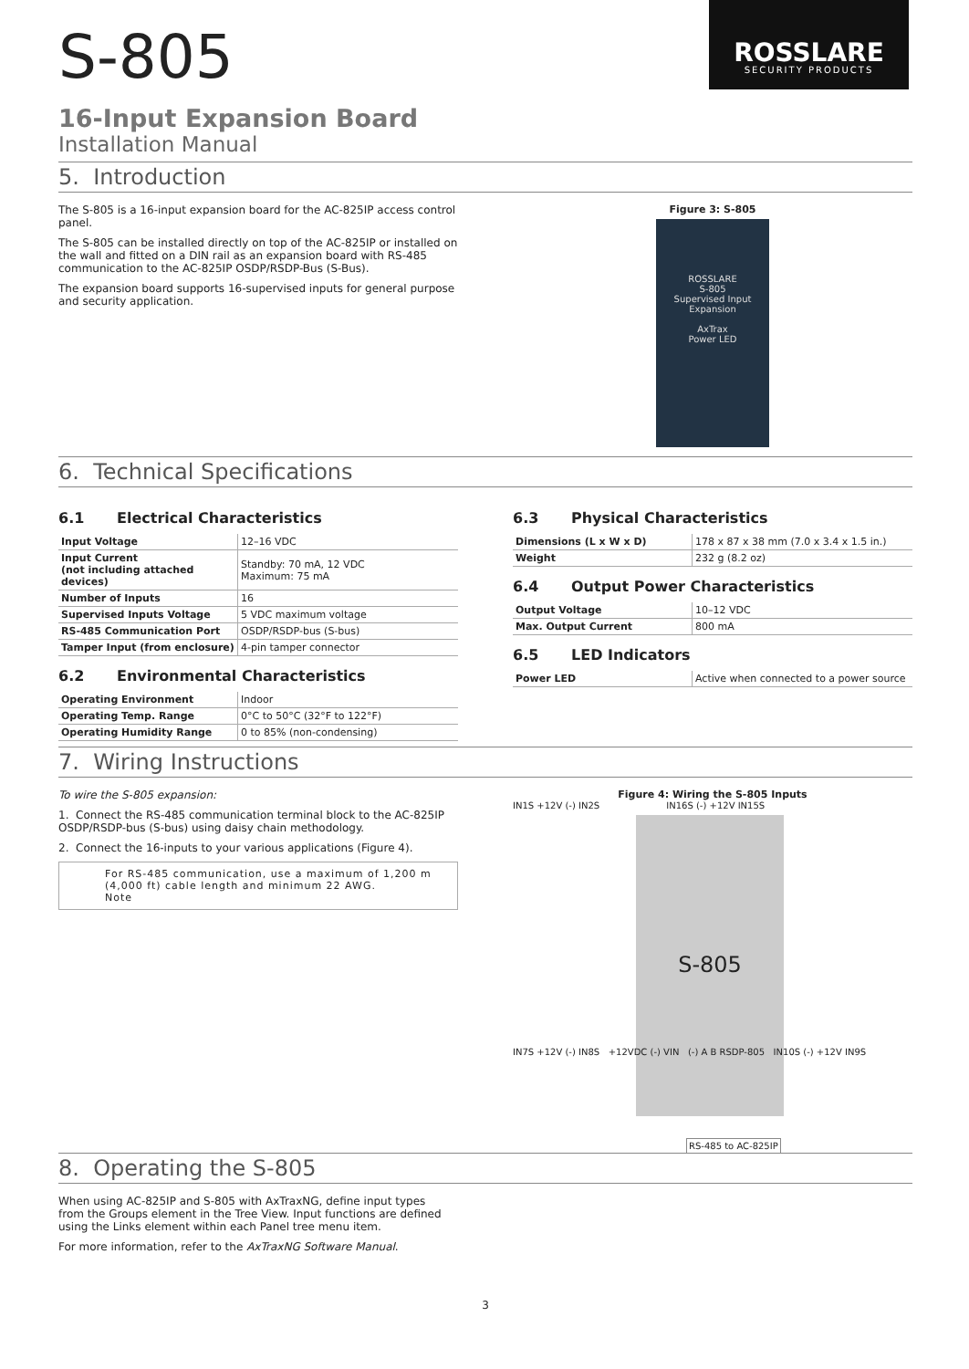S-805
ROSSLARE
SECURITY PRODUCTS
16-Input Expansion Board
Installation Manual
5. Introduction
The S-805 is a 16-input expansion board for the AC-825IP access control panel.
The S-805 can be installed directly on top of the AC-825IP or installed on the wall and fitted on a DIN rail as an expansion board with RS-485 communication to the AC-825IP OSDP/RSDP-Bus (S-Bus).
The expansion board supports 16-supervised inputs for general purpose and security application.
Figure 3: S-805
ROSSLARE
S-805
Supervised Input Expansion
AxTrax
Power LED
6. Technical Specifications
6.1 Electrical Characteristics
| Input Voltage | 12–16 VDC |
| Input Current (not including attached devices) | Standby: 70 mA, 12 VDC Maximum: 75 mA |
| Number of Inputs | 16 |
| Supervised Inputs Voltage | 5 VDC maximum voltage |
| RS-485 Communication Port | OSDP/RSDP-bus (S-bus) |
| Tamper Input (from enclosure) | 4-pin tamper connector |
6.2 Environmental Characteristics
| Operating Environment | Indoor |
| Operating Temp. Range | 0°C to 50°C (32°F to 122°F) |
| Operating Humidity Range | 0 to 85% (non-condensing) |
6.3 Physical Characteristics
| Dimensions (L x W x D) | 178 x 87 x 38 mm (7.0 x 3.4 x 1.5 in.) |
| Weight | 232 g (8.2 oz) |
6.4 Output Power Characteristics
| Output Voltage | 10–12 VDC |
| Max. Output Current | 800 mA |
6.5 LED Indicators
| Power LED | Active when connected to a power source |
7. Wiring Instructions
To wire the S-805 expansion:
1. Connect the RS-485 communication terminal block to the AC-825IP OSDP/RSDP-bus (S-bus) using daisy chain methodology.
2. Connect the 16-inputs to your various applications (Figure 4).
For RS-485 communication, use a maximum of 1,200 m (4,000 ft) cable length and minimum 22 AWG.
Note
Figure 4: Wiring the S-805 Inputs
IN1S +12V (-) IN2S IN16S (-) +12V IN15S
S-805
IN7S +12V (-) IN8S +12VDC (-) VIN (-) A B RSDP-805 IN10S (-) +12V IN9S
RS-485 to AC-825IP
8. Operating the S-805
When using AC-825IP and S-805 with AxTraxNG, define input types from the Groups element in the Tree View. Input functions are defined using the Links element within each Panel tree menu item.
For more information, refer to the AxTraxNG Software Manual.
3